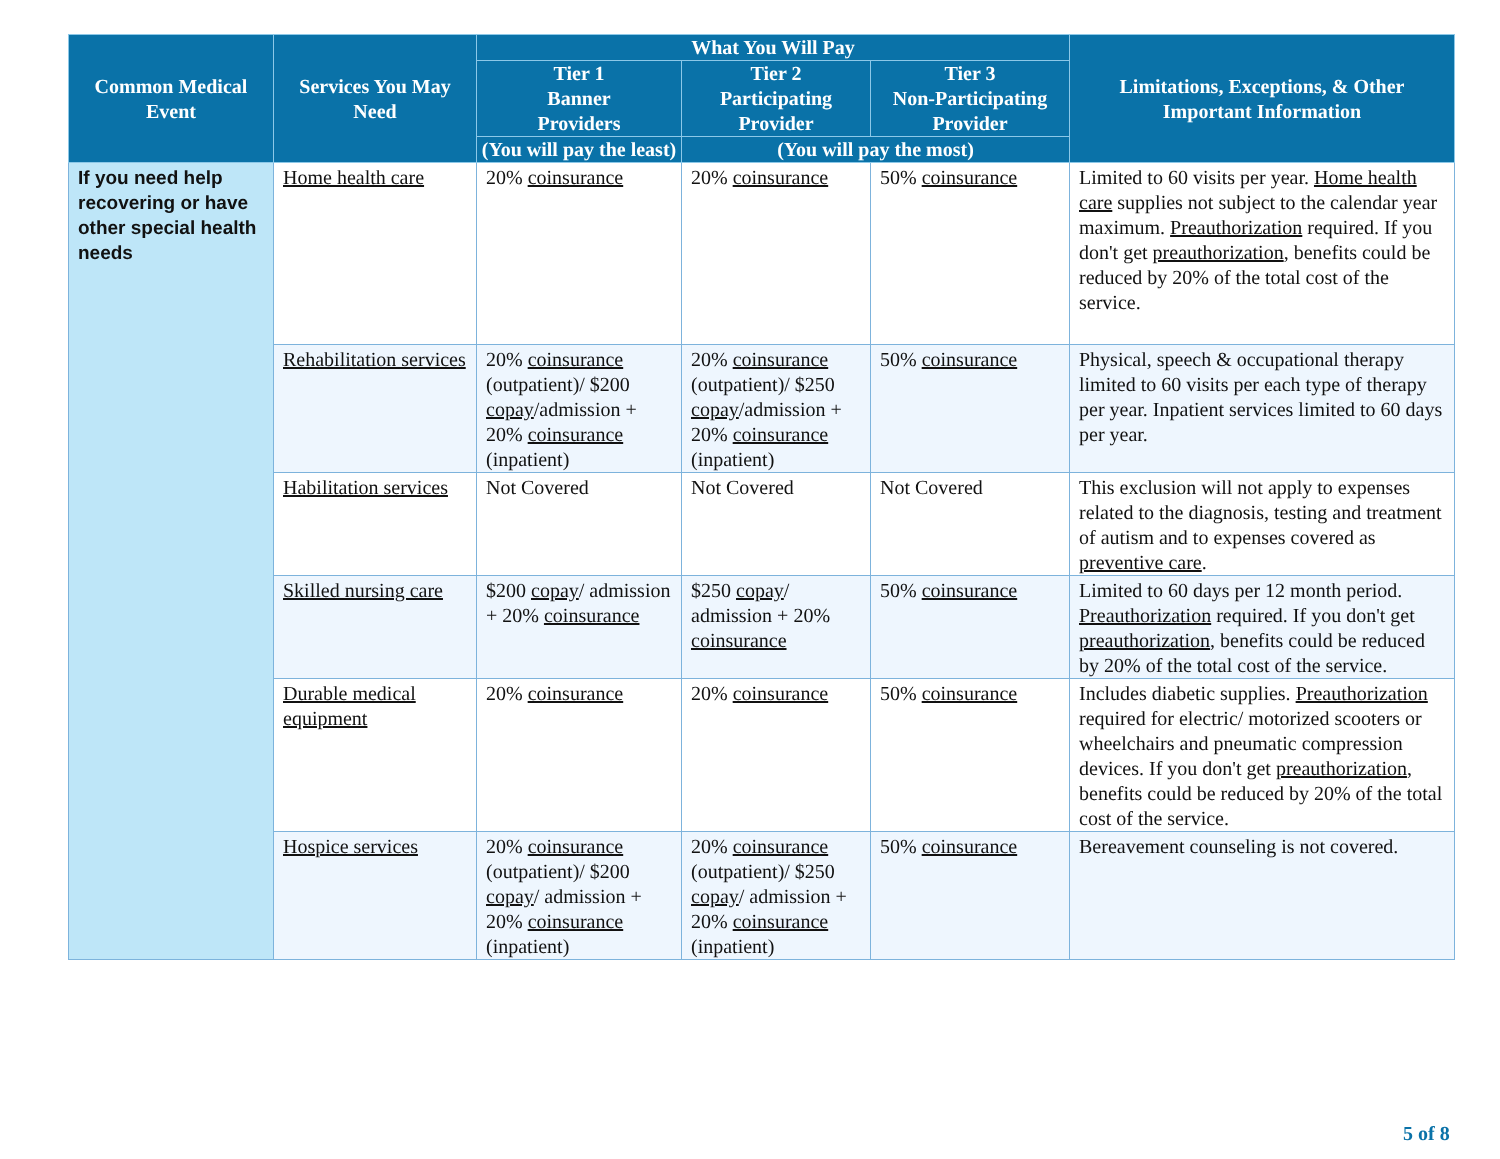| Common Medical Event | Services You May Need | What You Will Pay | | | Limitations, Exceptions, & Other Important Information |
| --- | --- | --- | --- | --- | --- |
| | | Tier 1 Banner Providers | Tier 2 Participating Provider | Tier 3 Non-Participating Provider | |
| | | (You will pay the least) | (You will pay the most) | | |
| If you need help recovering or have other special health needs | Home health care | 20% coinsurance | 20% coinsurance | 50% coinsurance | Limited to 60 visits per year. Home health care supplies not subject to the calendar year maximum. Preauthorization required. If you don't get preauthorization , benefits could be reduced by 20% of the total cost of the service. |
| | Rehabilitation services | 20% coinsurance (outpatient)/ $200 copay /admission + 20% coinsurance (inpatient) | 20% coinsurance (outpatient)/ $250 copay /admission + 20% coinsurance (inpatient) | 50% coinsurance | Physical, speech & occupational therapy limited to 60 visits per each type of therapy per year. Inpatient services limited to 60 days per year. |
| | Habilitation services | Not Covered | Not Covered | Not Covered | This exclusion will not apply to expenses related to the diagnosis, testing and treatment of autism and to expenses covered as preventive care . |
| | Skilled nursing care | $200 copay / admission + 20% coinsurance | $250 copay / admission + 20% coinsurance | 50% coinsurance | Limited to 60 days per 12 month period. Preauthorization required. If you don't get preauthorization , benefits could be reduced by 20% of the total cost of the service. |
| | Durable medical equipment | 20% coinsurance | 20% coinsurance | 50% coinsurance | Includes diabetic supplies. Preauthorization required for electric/ motorized scooters or wheelchairs and pneumatic compression devices. If you don't get preauthorization , benefits could be reduced by 20% of the total cost of the service. |
| | Hospice services | 20% coinsurance (outpatient)/ $200 copay / admission + 20% coinsurance (inpatient) | 20% coinsurance (outpatient)/ $250 copay / admission + 20% coinsurance (inpatient) | 50% coinsurance | Bereavement counseling is not covered. |
5 of 8